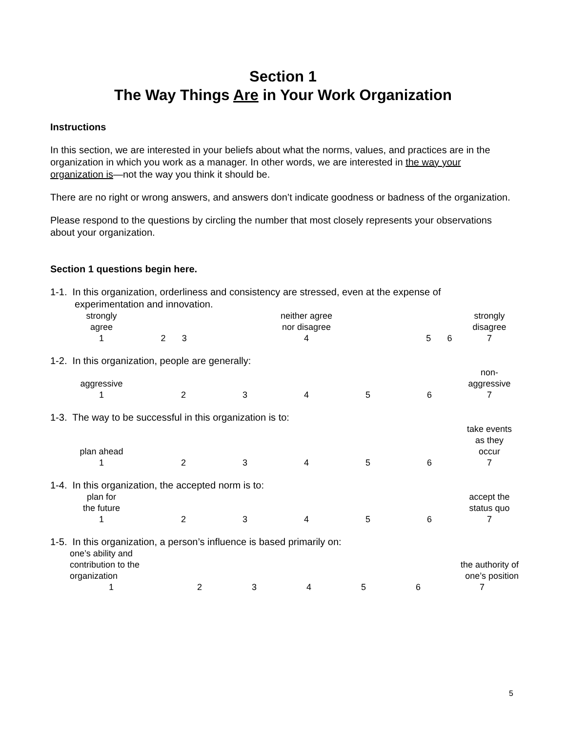Section 1
The Way Things Are in Your Work Organization
Instructions
In this section, we are interested in your beliefs about what the norms, values, and practices are in the organization in which you work as a manager. In other words, we are interested in the way your organization is—not the way you think it should be.
There are no right or wrong answers, and answers don’t indicate goodness or badness of the organization.
Please respond to the questions by circling the number that most closely represents your observations about your organization.
Section 1 questions begin here.
1-1. In this organization, orderliness and consistency are stressed, even at the expense of
experimentation and innovation.
| strongly agree | | | neither agree nor disagree | | | strongly disagree |
| 1 | 2 | 3 | 4 | 5 | 6 | 7 |
1-2. In this organization, people are generally:
| aggressive | | | | | | non- aggressive |
| 1 | 2 | 3 | 4 | 5 | 6 | 7 |
1-3. The way to be successful in this organization is to:
| plan ahead | | | | | | take events as they occur |
| 1 | 2 | 3 | 4 | 5 | 6 | 7 |
1-4. In this organization, the accepted norm is to:
| plan for the future | | | | | | accept the status quo |
| 1 | 2 | 3 | 4 | 5 | 6 | 7 |
1-5. In this organization, a person’s influence is based primarily on:
| one’s ability and contribution to the organization | | | | | | the authority of one’s position |
| 1 | 2 | 3 | 4 | 5 | 6 | 7 |
5